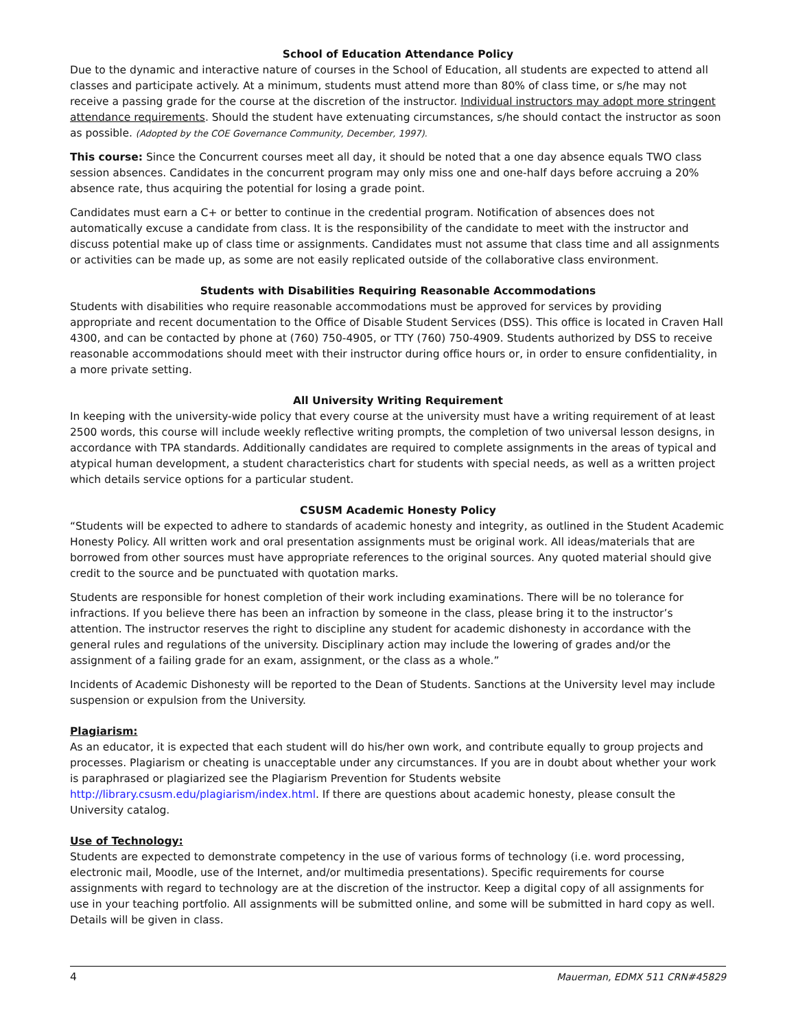School of Education Attendance Policy
Due to the dynamic and interactive nature of courses in the School of Education, all students are expected to attend all classes and participate actively. At a minimum, students must attend more than 80% of class time, or s/he may not receive a passing grade for the course at the discretion of the instructor. Individual instructors may adopt more stringent attendance requirements. Should the student have extenuating circumstances, s/he should contact the instructor as soon as possible. (Adopted by the COE Governance Community, December, 1997).
This course: Since the Concurrent courses meet all day, it should be noted that a one day absence equals TWO class session absences. Candidates in the concurrent program may only miss one and one-half days before accruing a 20% absence rate, thus acquiring the potential for losing a grade point.
Candidates must earn a C+ or better to continue in the credential program. Notification of absences does not automatically excuse a candidate from class. It is the responsibility of the candidate to meet with the instructor and discuss potential make up of class time or assignments. Candidates must not assume that class time and all assignments or activities can be made up, as some are not easily replicated outside of the collaborative class environment.
Students with Disabilities Requiring Reasonable Accommodations
Students with disabilities who require reasonable accommodations must be approved for services by providing appropriate and recent documentation to the Office of Disable Student Services (DSS). This office is located in Craven Hall 4300, and can be contacted by phone at (760) 750-4905, or TTY (760) 750-4909. Students authorized by DSS to receive reasonable accommodations should meet with their instructor during office hours or, in order to ensure confidentiality, in a more private setting.
All University Writing Requirement
In keeping with the university-wide policy that every course at the university must have a writing requirement of at least 2500 words, this course will include weekly reflective writing prompts, the completion of two universal lesson designs, in accordance with TPA standards. Additionally candidates are required to complete assignments in the areas of typical and atypical human development, a student characteristics chart for students with special needs, as well as a written project which details service options for a particular student.
CSUSM Academic Honesty Policy
“Students will be expected to adhere to standards of academic honesty and integrity, as outlined in the Student Academic Honesty Policy. All written work and oral presentation assignments must be original work. All ideas/materials that are borrowed from other sources must have appropriate references to the original sources. Any quoted material should give credit to the source and be punctuated with quotation marks.
Students are responsible for honest completion of their work including examinations. There will be no tolerance for infractions. If you believe there has been an infraction by someone in the class, please bring it to the instructor’s attention. The instructor reserves the right to discipline any student for academic dishonesty in accordance with the general rules and regulations of the university. Disciplinary action may include the lowering of grades and/or the assignment of a failing grade for an exam, assignment, or the class as a whole.”
Incidents of Academic Dishonesty will be reported to the Dean of Students. Sanctions at the University level may include suspension or expulsion from the University.
Plagiarism:
As an educator, it is expected that each student will do his/her own work, and contribute equally to group projects and processes. Plagiarism or cheating is unacceptable under any circumstances. If you are in doubt about whether your work is paraphrased or plagiarized see the Plagiarism Prevention for Students website http://library.csusm.edu/plagiarism/index.html. If there are questions about academic honesty, please consult the University catalog.
Use of Technology:
Students are expected to demonstrate competency in the use of various forms of technology (i.e. word processing, electronic mail, Moodle, use of the Internet, and/or multimedia presentations). Specific requirements for course assignments with regard to technology are at the discretion of the instructor. Keep a digital copy of all assignments for use in your teaching portfolio. All assignments will be submitted online, and some will be submitted in hard copy as well. Details will be given in class.
4 Mauerman, EDMX 511 CRN#45829